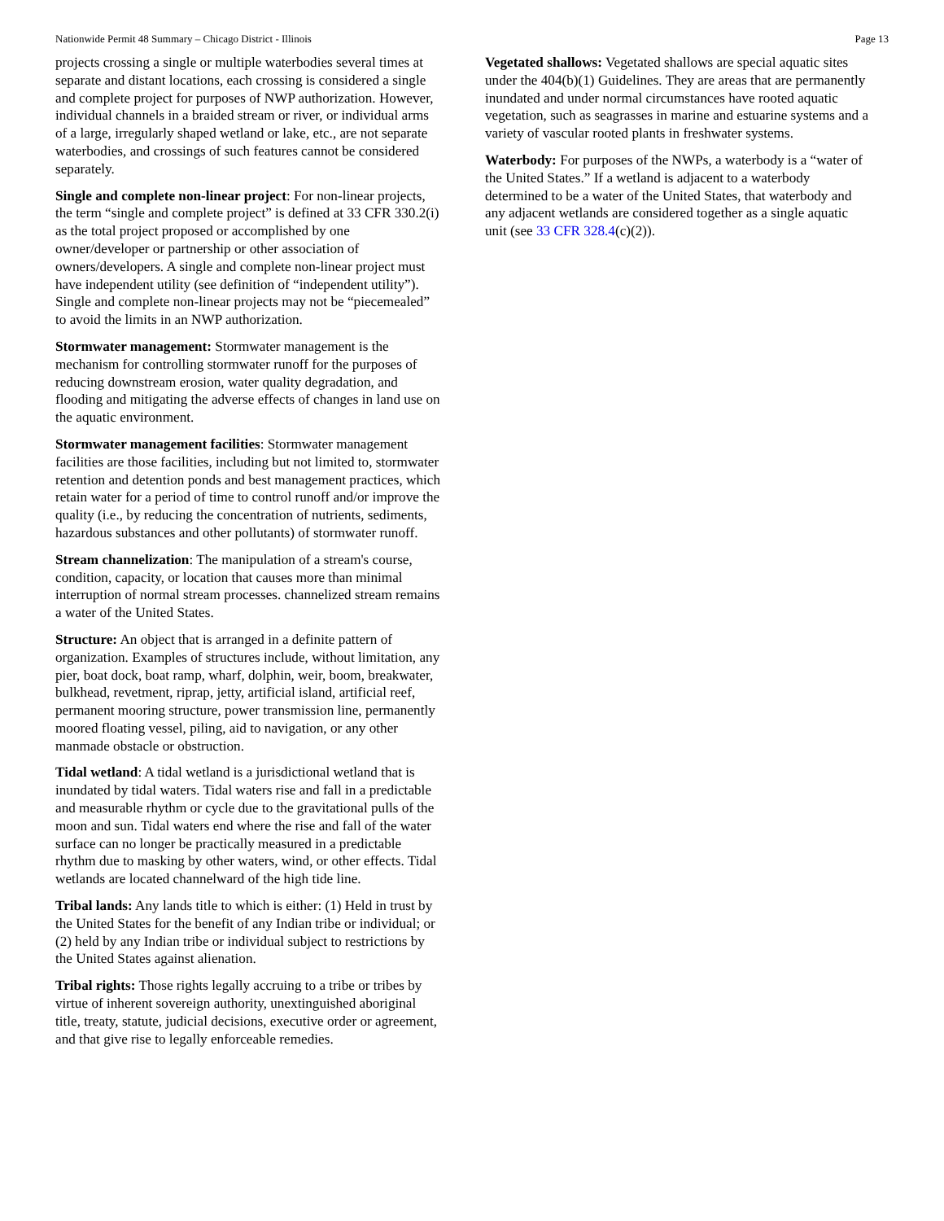Nationwide Permit 48 Summary – Chicago District - Illinois Page 13
projects crossing a single or multiple waterbodies several times at separate and distant locations, each crossing is considered a single and complete project for purposes of NWP authorization. However, individual channels in a braided stream or river, or individual arms of a large, irregularly shaped wetland or lake, etc., are not separate waterbodies, and crossings of such features cannot be considered separately.
Single and complete non-linear project: For non-linear projects, the term “single and complete project” is defined at 33 CFR 330.2(i) as the total project proposed or accomplished by one owner/developer or partnership or other association of owners/developers. A single and complete non-linear project must have independent utility (see definition of “independent utility”). Single and complete non-linear projects may not be “piecemealed” to avoid the limits in an NWP authorization.
Stormwater management: Stormwater management is the mechanism for controlling stormwater runoff for the purposes of reducing downstream erosion, water quality degradation, and flooding and mitigating the adverse effects of changes in land use on the aquatic environment.
Stormwater management facilities: Stormwater management facilities are those facilities, including but not limited to, stormwater retention and detention ponds and best management practices, which retain water for a period of time to control runoff and/or improve the quality (i.e., by reducing the concentration of nutrients, sediments, hazardous substances and other pollutants) of stormwater runoff.
Stream channelization: The manipulation of a stream's course, condition, capacity, or location that causes more than minimal interruption of normal stream processes. channelized stream remains a water of the United States.
Structure: An object that is arranged in a definite pattern of organization. Examples of structures include, without limitation, any pier, boat dock, boat ramp, wharf, dolphin, weir, boom, breakwater, bulkhead, revetment, riprap, jetty, artificial island, artificial reef, permanent mooring structure, power transmission line, permanently moored floating vessel, piling, aid to navigation, or any other manmade obstacle or obstruction.
Tidal wetland: A tidal wetland is a jurisdictional wetland that is inundated by tidal waters. Tidal waters rise and fall in a predictable and measurable rhythm or cycle due to the gravitational pulls of the moon and sun. Tidal waters end where the rise and fall of the water surface can no longer be practically measured in a predictable rhythm due to masking by other waters, wind, or other effects. Tidal wetlands are located channelward of the high tide line.
Tribal lands: Any lands title to which is either: (1) Held in trust by the United States for the benefit of any Indian tribe or individual; or (2) held by any Indian tribe or individual subject to restrictions by the United States against alienation.
Tribal rights: Those rights legally accruing to a tribe or tribes by virtue of inherent sovereign authority, unextinguished aboriginal title, treaty, statute, judicial decisions, executive order or agreement, and that give rise to legally enforceable remedies.
Vegetated shallows: Vegetated shallows are special aquatic sites under the 404(b)(1) Guidelines. They are areas that are permanently inundated and under normal circumstances have rooted aquatic vegetation, such as seagrasses in marine and estuarine systems and a variety of vascular rooted plants in freshwater systems.
Waterbody: For purposes of the NWPs, a waterbody is a “water of the United States.” If a wetland is adjacent to a waterbody determined to be a water of the United States, that waterbody and any adjacent wetlands are considered together as a single aquatic unit (see 33 CFR 328.4(c)(2)).